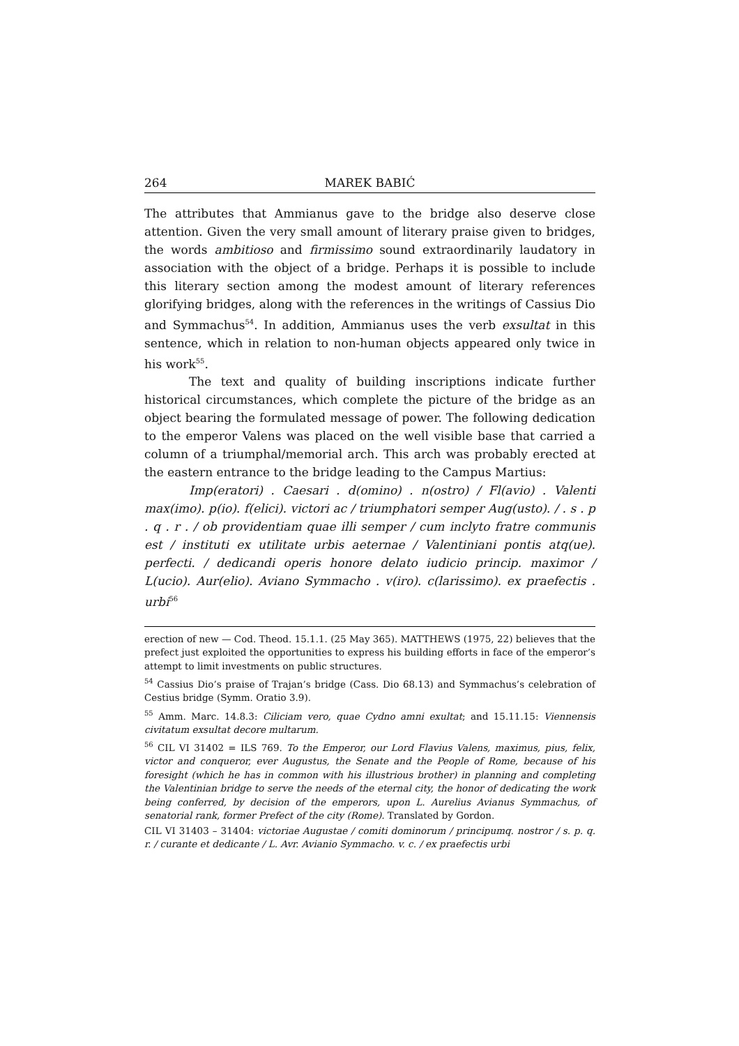264 MAREK BABIĆ
The attributes that Ammianus gave to the bridge also deserve close attention. Given the very small amount of literary praise given to bridges, the words ambitioso and firmissimo sound extraordinarily laudatory in association with the object of a bridge. Perhaps it is possible to include this literary section among the modest amount of literary references glorifying bridges, along with the references in the writings of Cassius Dio and Symmachus<sup>54</sup>. In addition, Ammianus uses the verb exsultat in this sentence, which in relation to non-human objects appeared only twice in his work<sup>55</sup>.
The text and quality of building inscriptions indicate further historical circumstances, which complete the picture of the bridge as an object bearing the formulated message of power. The following dedication to the emperor Valens was placed on the well visible base that carried a column of a triumphal/memorial arch. This arch was probably erected at the eastern entrance to the bridge leading to the Campus Martius:
Imp(eratori) . Caesari . d(omino) . n(ostro) / Fl(avio) . Valenti max(imo). p(io). f(elici). victori ac / triumphatori semper Aug(usto). / . s . p . q . r . / ob providentiam quae illi semper / cum inclyto fratre communis est / instituti ex utilitate urbis aeternae / Valentiniani pontis atq(ue). perfecti. / dedicandi operis honore delato iudicio princip. maximor / L(ucio). Aur(elio). Aviano Symmacho . v(iro). c(larissimo). ex praefectis . urbi<sup>56</sup>
erection of new — Cod. Theod. 15.1.1. (25 May 365). MATTHEWS (1975, 22) believes that the prefect just exploited the opportunities to express his building efforts in face of the emperor’s attempt to limit investments on public structures.
<sup>54</sup> Cassius Dio’s praise of Trajan’s bridge (Cass. Dio 68.13) and Symmachus’s celebration of Cestius bridge (Symm. Oratio 3.9).
<sup>55</sup> Amm. Marc. 14.8.3: Ciliciam vero, quae Cydno amni exultat; and 15.11.15: Viennensis civitatum exsultat decore multarum.
<sup>56</sup> CIL VI 31402 = ILS 769. To the Emperor, our Lord Flavius Valens, maximus, pius, felix, victor and conqueror, ever Augustus, the Senate and the People of Rome, because of his foresight (which he has in common with his illustrious brother) in planning and completing the Valentinian bridge to serve the needs of the eternal city, the honor of dedicating the work being conferred, by decision of the emperors, upon L. Aurelius Avianus Symmachus, of senatorial rank, former Prefect of the city (Rome). Translated by Gordon.
CIL VI 31403 – 31404: victoriae Augustae / comiti dominorum / principumq. nostror / s. p. q. r. / curante et dedicante / L. Avr. Avianio Symmacho. v. c. / ex praefectis urbi